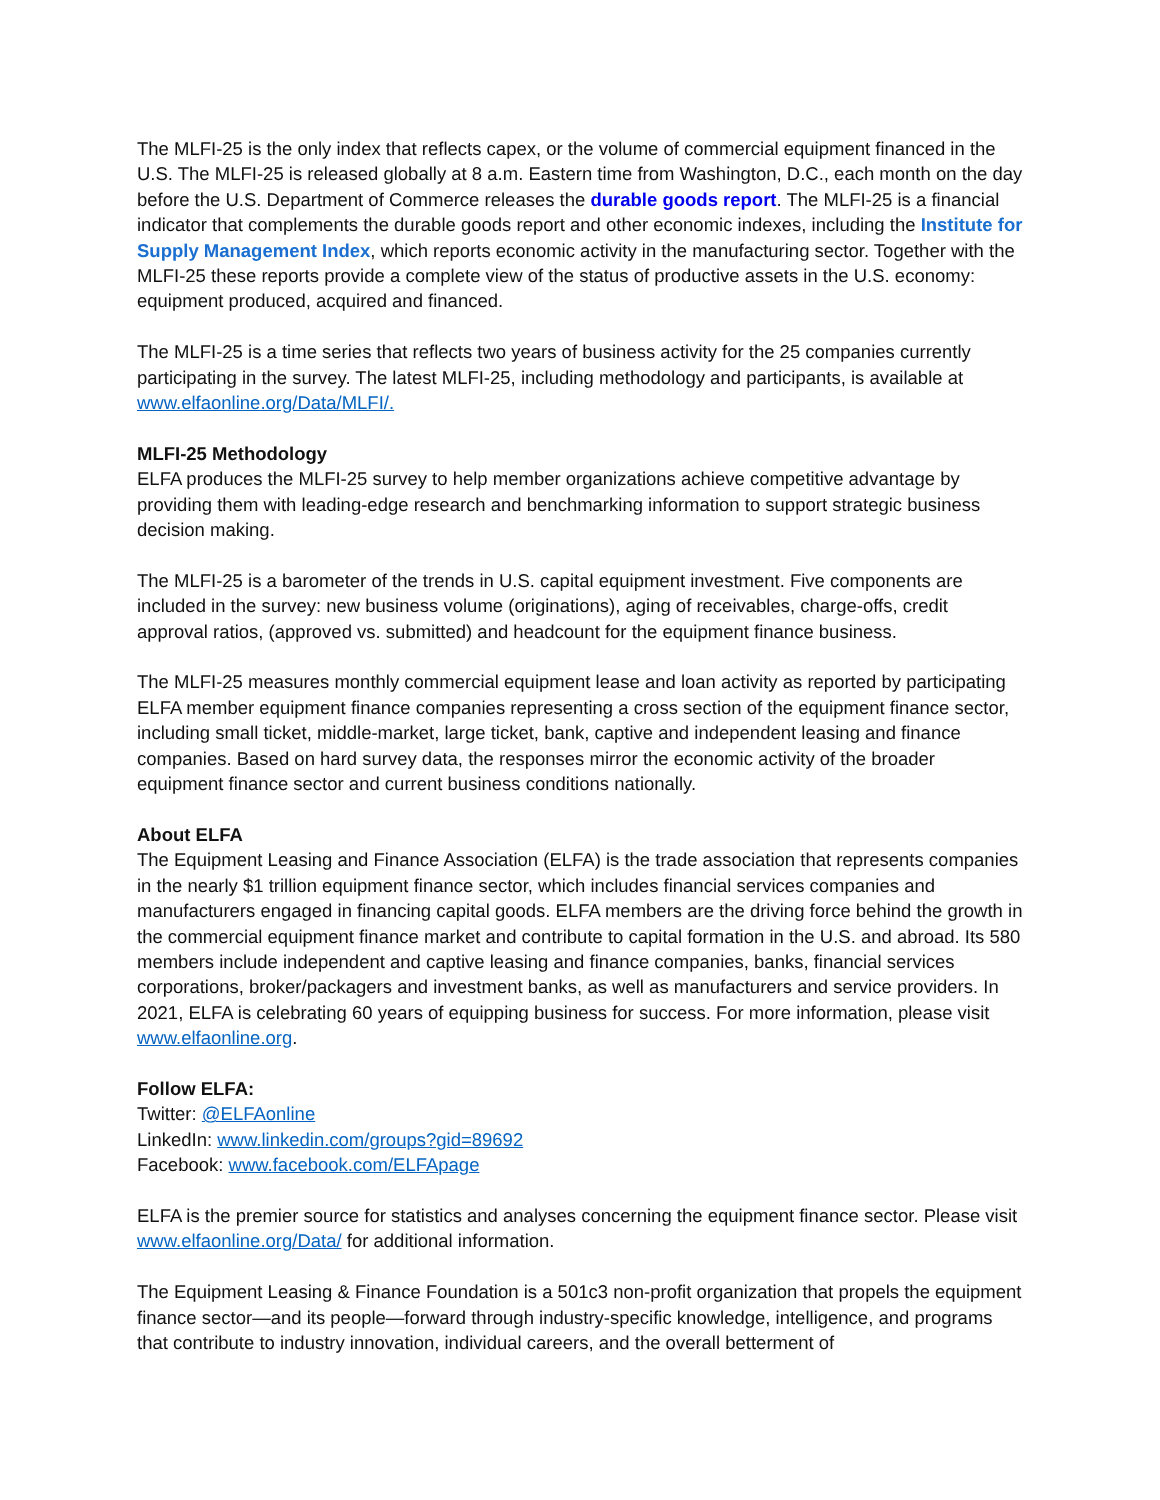The MLFI-25 is the only index that reflects capex, or the volume of commercial equipment financed in the U.S. The MLFI-25 is released globally at 8 a.m. Eastern time from Washington, D.C., each month on the day before the U.S. Department of Commerce releases the durable goods report. The MLFI-25 is a financial indicator that complements the durable goods report and other economic indexes, including the Institute for Supply Management Index, which reports economic activity in the manufacturing sector. Together with the MLFI-25 these reports provide a complete view of the status of productive assets in the U.S. economy: equipment produced, acquired and financed.
The MLFI-25 is a time series that reflects two years of business activity for the 25 companies currently participating in the survey. The latest MLFI-25, including methodology and participants, is available at www.elfaonline.org/Data/MLFI/.
MLFI-25 Methodology
ELFA produces the MLFI-25 survey to help member organizations achieve competitive advantage by providing them with leading-edge research and benchmarking information to support strategic business decision making.
The MLFI-25 is a barometer of the trends in U.S. capital equipment investment. Five components are included in the survey: new business volume (originations), aging of receivables, charge-offs, credit approval ratios, (approved vs. submitted) and headcount for the equipment finance business.
The MLFI-25 measures monthly commercial equipment lease and loan activity as reported by participating ELFA member equipment finance companies representing a cross section of the equipment finance sector, including small ticket, middle-market, large ticket, bank, captive and independent leasing and finance companies. Based on hard survey data, the responses mirror the economic activity of the broader equipment finance sector and current business conditions nationally.
About ELFA
The Equipment Leasing and Finance Association (ELFA) is the trade association that represents companies in the nearly $1 trillion equipment finance sector, which includes financial services companies and manufacturers engaged in financing capital goods. ELFA members are the driving force behind the growth in the commercial equipment finance market and contribute to capital formation in the U.S. and abroad. Its 580 members include independent and captive leasing and finance companies, banks, financial services corporations, broker/packagers and investment banks, as well as manufacturers and service providers. In 2021, ELFA is celebrating 60 years of equipping business for success. For more information, please visit www.elfaonline.org.
Follow ELFA:
Twitter: @ELFAonline
LinkedIn: www.linkedin.com/groups?gid=89692
Facebook: www.facebook.com/ELFApage
ELFA is the premier source for statistics and analyses concerning the equipment finance sector. Please visit www.elfaonline.org/Data/ for additional information.
The Equipment Leasing & Finance Foundation is a 501c3 non-profit organization that propels the equipment finance sector—and its people—forward through industry-specific knowledge, intelligence, and programs that contribute to industry innovation, individual careers, and the overall betterment of